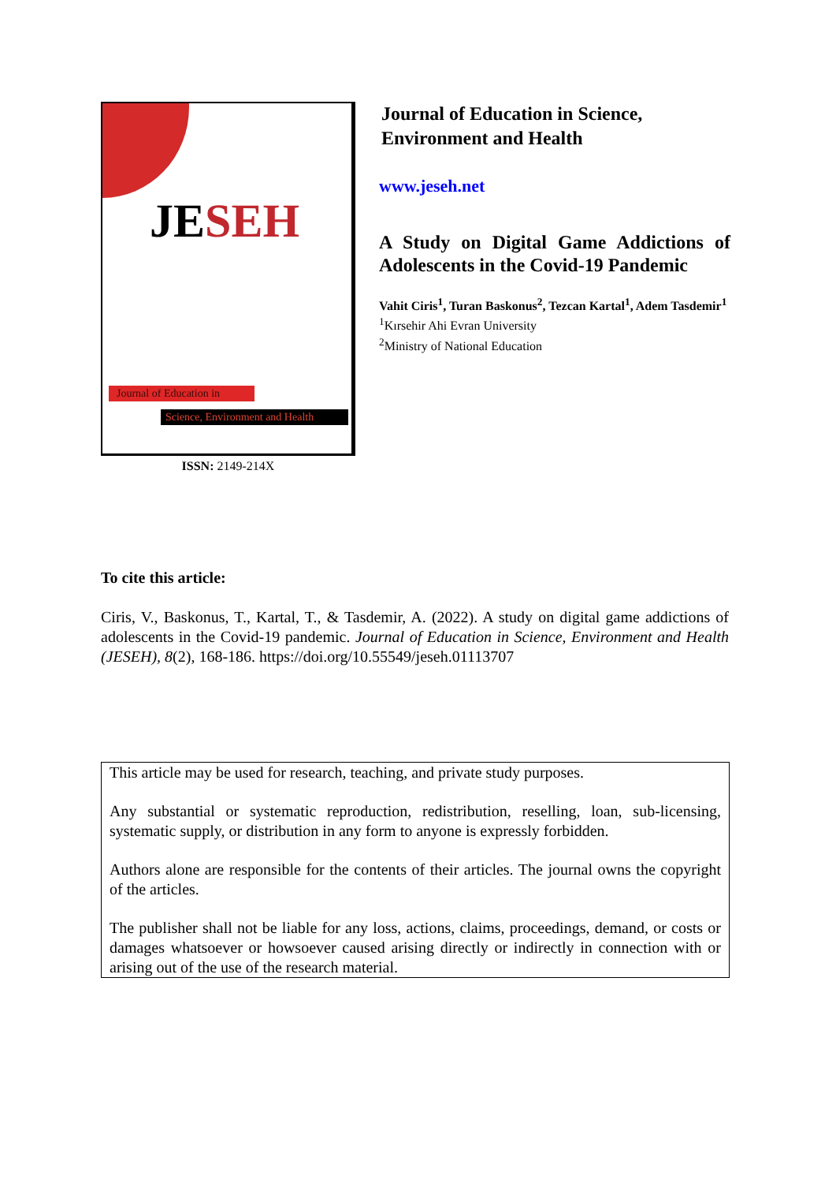JESEH
Journal of Education in
Science, Environment and Health
ISSN: 2149-214X
Journal of Education in Science,
Environment and Health
www.jeseh.net
A Study on Digital Game Addictions of Adolescents in the Covid-19 Pandemic
Vahit Ciris<sup>1</sup>, Turan Baskonus<sup>2</sup>, Tezcan Kartal<sup>1</sup>, Adem Tasdemir<sup>1</sup>
<sup>1</sup> Kırsehir Ahi Evran University
<sup>2</sup> Ministry of National Education
To cite this article:
Ciris, V., Baskonus, T., Kartal, T., & Tasdemir, A. (2022). A study on digital game addictions of adolescents in the Covid-19 pandemic. Journal of Education in Science, Environment and Health (JESEH), 8(2), 168-186. https://doi.org/10.55549/jeseh.01113707
This article may be used for research, teaching, and private study purposes.
Any substantial or systematic reproduction, redistribution, reselling, loan, sub-licensing, systematic supply, or distribution in any form to anyone is expressly forbidden.
Authors alone are responsible for the contents of their articles. The journal owns the copyright of the articles.
The publisher shall not be liable for any loss, actions, claims, proceedings, demand, or costs or damages whatsoever or howsoever caused arising directly or indirectly in connection with or arising out of the use of the research material.